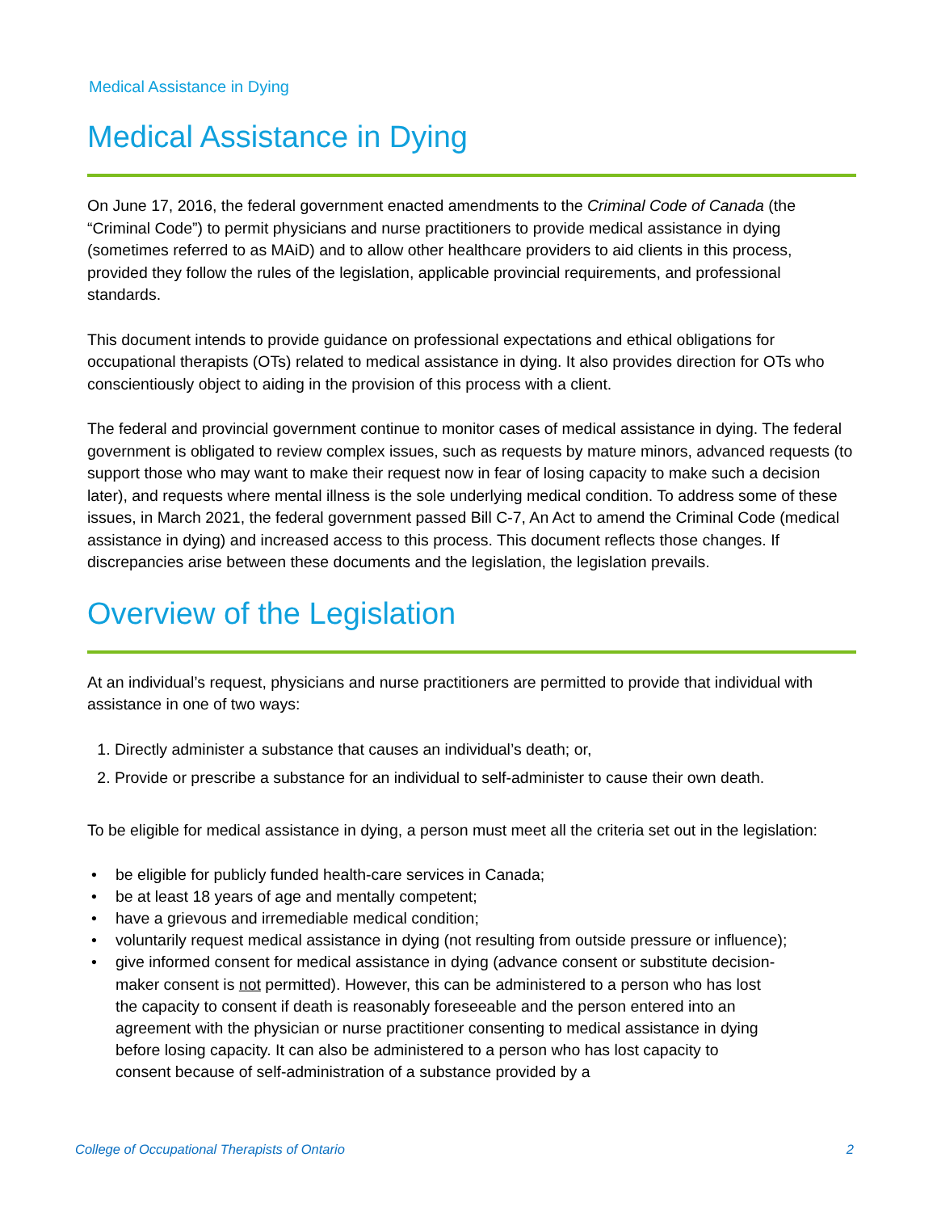Medical Assistance in Dying
Medical Assistance in Dying
On June 17, 2016, the federal government enacted amendments to the Criminal Code of Canada (the “Criminal Code”) to permit physicians and nurse practitioners to provide medical assistance in dying (sometimes referred to as MAiD) and to allow other healthcare providers to aid clients in this process, provided they follow the rules of the legislation, applicable provincial requirements, and professional standards.
This document intends to provide guidance on professional expectations and ethical obligations for occupational therapists (OTs) related to medical assistance in dying. It also provides direction for OTs who conscientiously object to aiding in the provision of this process with a client.
The federal and provincial government continue to monitor cases of medical assistance in dying. The federal government is obligated to review complex issues, such as requests by mature minors, advanced requests (to support those who may want to make their request now in fear of losing capacity to make such a decision later), and requests where mental illness is the sole underlying medical condition. To address some of these issues, in March 2021, the federal government passed Bill C-7, An Act to amend the Criminal Code (medical assistance in dying) and increased access to this process. This document reflects those changes. If discrepancies arise between these documents and the legislation, the legislation prevails.
Overview of the Legislation
At an individual’s request, physicians and nurse practitioners are permitted to provide that individual with assistance in one of two ways:
1. Directly administer a substance that causes an individual’s death; or,
2. Provide or prescribe a substance for an individual to self-administer to cause their own death.
To be eligible for medical assistance in dying, a person must meet all the criteria set out in the legislation:
• be eligible for publicly funded health-care services in Canada;
• be at least 18 years of age and mentally competent;
• have a grievous and irremediable medical condition;
• voluntarily request medical assistance in dying (not resulting from outside pressure or influence);
• give informed consent for medical assistance in dying (advance consent or substitute decision-maker consent is not permitted). However, this can be administered to a person who has lost the capacity to consent if death is reasonably foreseeable and the person entered into an agreement with the physician or nurse practitioner consenting to medical assistance in dying before losing capacity. It can also be administered to a person who has lost capacity to consent because of self-administration of a substance provided by a
College of Occupational Therapists of Ontario 2